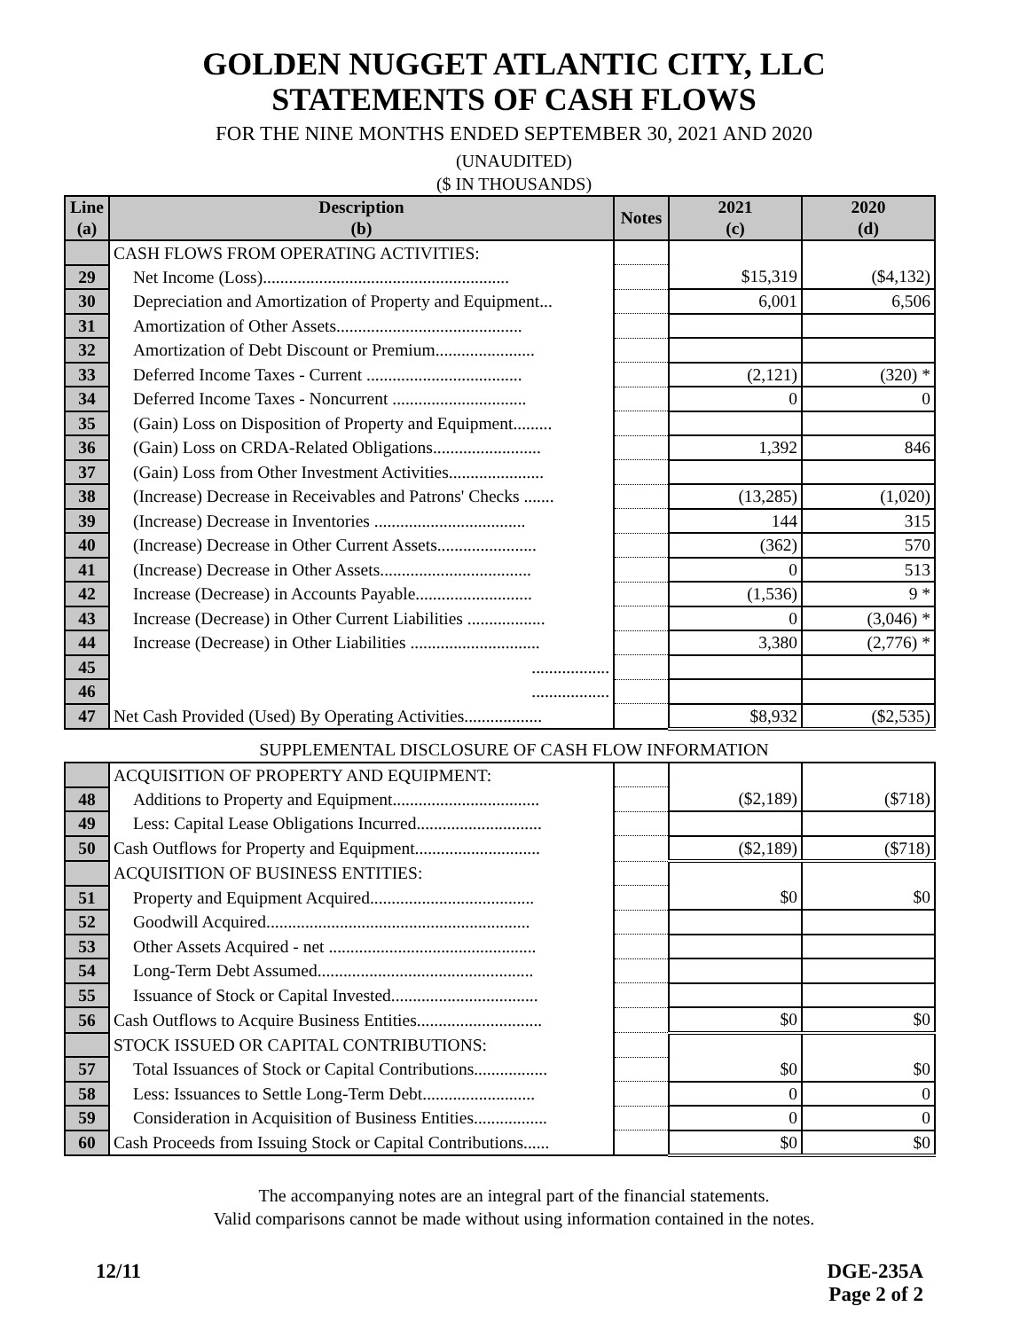GOLDEN NUGGET ATLANTIC CITY, LLC
STATEMENTS OF CASH FLOWS
FOR THE NINE MONTHS ENDED SEPTEMBER 30, 2021 AND 2020
(UNAUDITED)
($ IN THOUSANDS)
| Line (a) | Description (b) | Notes | 2021 (c) | 2020 (d) |
| --- | --- | --- | --- | --- |
| | CASH FLOWS FROM OPERATING ACTIVITIES: | | | |
| 29 | Net Income (Loss)......................................................... | | $15,319 | ($4,132) |
| 30 | Depreciation and Amortization of Property and Equipment... | | 6,001 | 6,506 |
| 31 | Amortization of Other Assets........................................... | | | |
| 32 | Amortization of Debt Discount or Premium....................... | | | |
| 33 | Deferred Income Taxes - Current .................................... | | (2,121) | (320) * |
| 34 | Deferred Income Taxes - Noncurrent ............................... | | 0 | 0 |
| 35 | (Gain) Loss on Disposition of Property and Equipment......... | | | |
| 36 | (Gain) Loss on CRDA-Related Obligations......................... | | 1,392 | 846 |
| 37 | (Gain) Loss from Other Investment Activities...................... | | | |
| 38 | (Increase) Decrease in Receivables and Patrons' Checks ....... | | (13,285) | (1,020) |
| 39 | (Increase) Decrease in Inventories ................................... | | 144 | 315 |
| 40 | (Increase) Decrease in Other Current Assets....................... | | (362) | 570 |
| 41 | (Increase) Decrease in Other Assets................................... | | 0 | 513 |
| 42 | Increase (Decrease) in Accounts Payable........................... | | (1,536) | 9 * |
| 43 | Increase (Decrease) in Other Current Liabilities .................. | | 0 | (3,046) * |
| 44 | Increase (Decrease) in Other Liabilities .............................. | | 3,380 | (2,776) * |
| 45 | .................. | | | |
| 46 | .................. | | | |
| 47 | Net Cash Provided (Used) By Operating Activities.................. | | $8,932 | ($2,535) |
SUPPLEMENTAL DISCLOSURE OF CASH FLOW INFORMATION
| | ACQUISITION OF PROPERTY AND EQUIPMENT: | | | |
| 48 | Additions to Property and Equipment.................................. | | ($2,189) | ($718) |
| 49 | Less: Capital Lease Obligations Incurred............................. | | | |
| 50 | Cash Outflows for Property and Equipment............................. | | ($2,189) | ($718) |
| | ACQUISITION OF BUSINESS ENTITIES: | | | |
| 51 | Property and Equipment Acquired...................................... | | $0 | $0 |
| 52 | Goodwill Acquired............................................................. | | | |
| 53 | Other Assets Acquired - net ................................................ | | | |
| 54 | Long-Term Debt Assumed.................................................. | | | |
| 55 | Issuance of Stock or Capital Invested.................................. | | | |
| 56 | Cash Outflows to Acquire Business Entities............................. | | $0 | $0 |
| | STOCK ISSUED OR CAPITAL CONTRIBUTIONS: | | | |
| 57 | Total Issuances of Stock or Capital Contributions................. | | $0 | $0 |
| 58 | Less: Issuances to Settle Long-Term Debt.......................... | | 0 | 0 |
| 59 | Consideration in Acquisition of Business Entities................. | | 0 | 0 |
| 60 | Cash Proceeds from Issuing Stock or Capital Contributions...... | | $0 | $0 |
The accompanying notes are an integral part of the financial statements.
Valid comparisons cannot be made without using information contained in the notes.
12/11 DGE-235A
Page 2 of 2